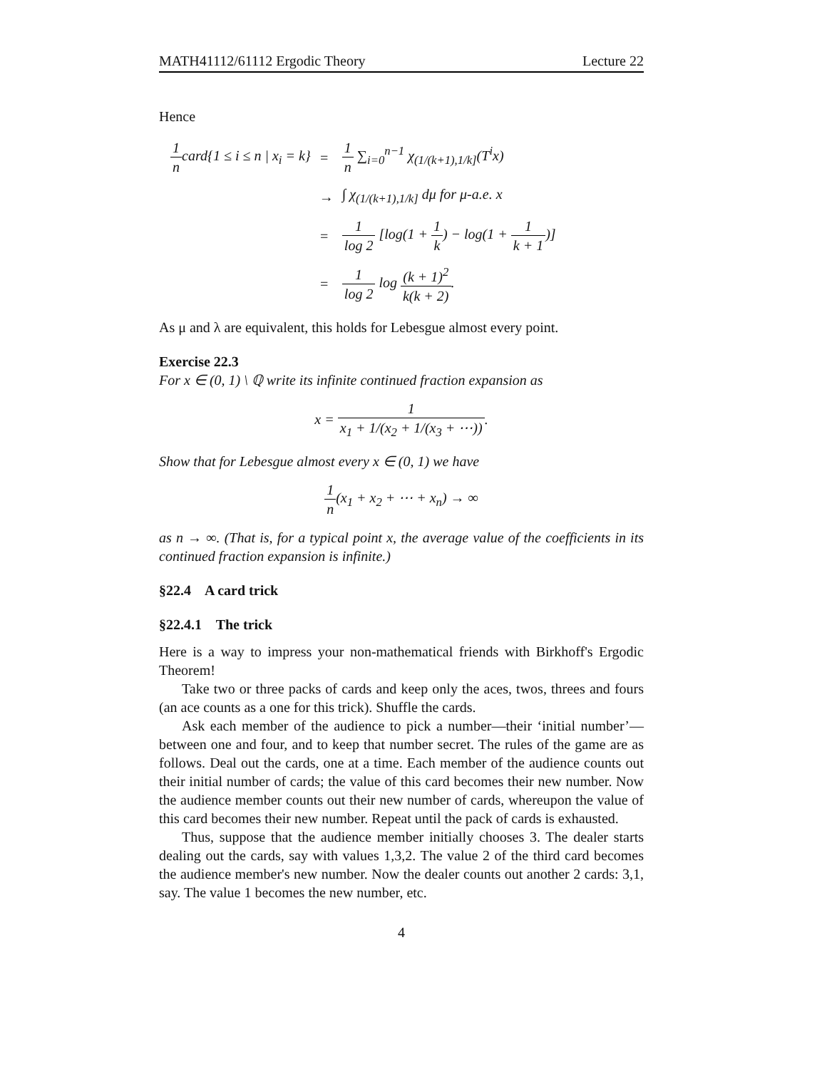MATH41112/61112 Ergodic Theory Lecture 22
Hence
| 1 n card{1 ≤ i ≤ n / x<sub>i</sub> = k} | = | 1 n ∑<sub>i=0</sub><sup>n−1</sup> χ<sub>(1/(k+1),1/k]</sub>(T<sup>i</sup>x) |
| | → | ∫ χ<sub>(1/(k+1),1/k]</sub> dμ for μ-a.e. x |
| | = | 1 log 2 [log(1 + 1 k ) − log(1 + 1 k + 1 )] |
| | = | 1 log 2 log (k + 1)<sup>2</sup> k(k + 2) . |
As μ and λ are equivalent, this holds for Lebesgue almost every point.
Exercise 22.3
For x ∈ (0, 1) \ ℚ write its infinite continued fraction expansion as
x = 1 x<sub>1</sub> + 1/(x<sub>2</sub> + 1/(x<sub>3</sub> + ⋯)).
Show that for Lebesgue almost every x ∈ (0, 1) we have
1 n(x<sub>1</sub> + x<sub>2</sub> + ⋯ + x<sub>n</sub>) → ∞
as n → ∞. (That is, for a typical point x, the average value of the coefficients in its continued fraction expansion is infinite.)
§22.4 A card trick
§22.4.1 The trick
Here is a way to impress your non-mathematical friends with Birkhoff's Ergodic Theorem!
Take two or three packs of cards and keep only the aces, twos, threes and fours (an ace counts as a one for this trick). Shuffle the cards.
Ask each member of the audience to pick a number—their ‘initial number’—between one and four, and to keep that number secret. The rules of the game are as follows. Deal out the cards, one at a time. Each member of the audience counts out their initial number of cards; the value of this card becomes their new number. Now the audience member counts out their new number of cards, whereupon the value of this card becomes their new number. Repeat until the pack of cards is exhausted.
Thus, suppose that the audience member initially chooses 3. The dealer starts dealing out the cards, say with values 1,3,2. The value 2 of the third card becomes the audience member's new number. Now the dealer counts out another 2 cards: 3,1, say. The value 1 becomes the new number, etc.
4